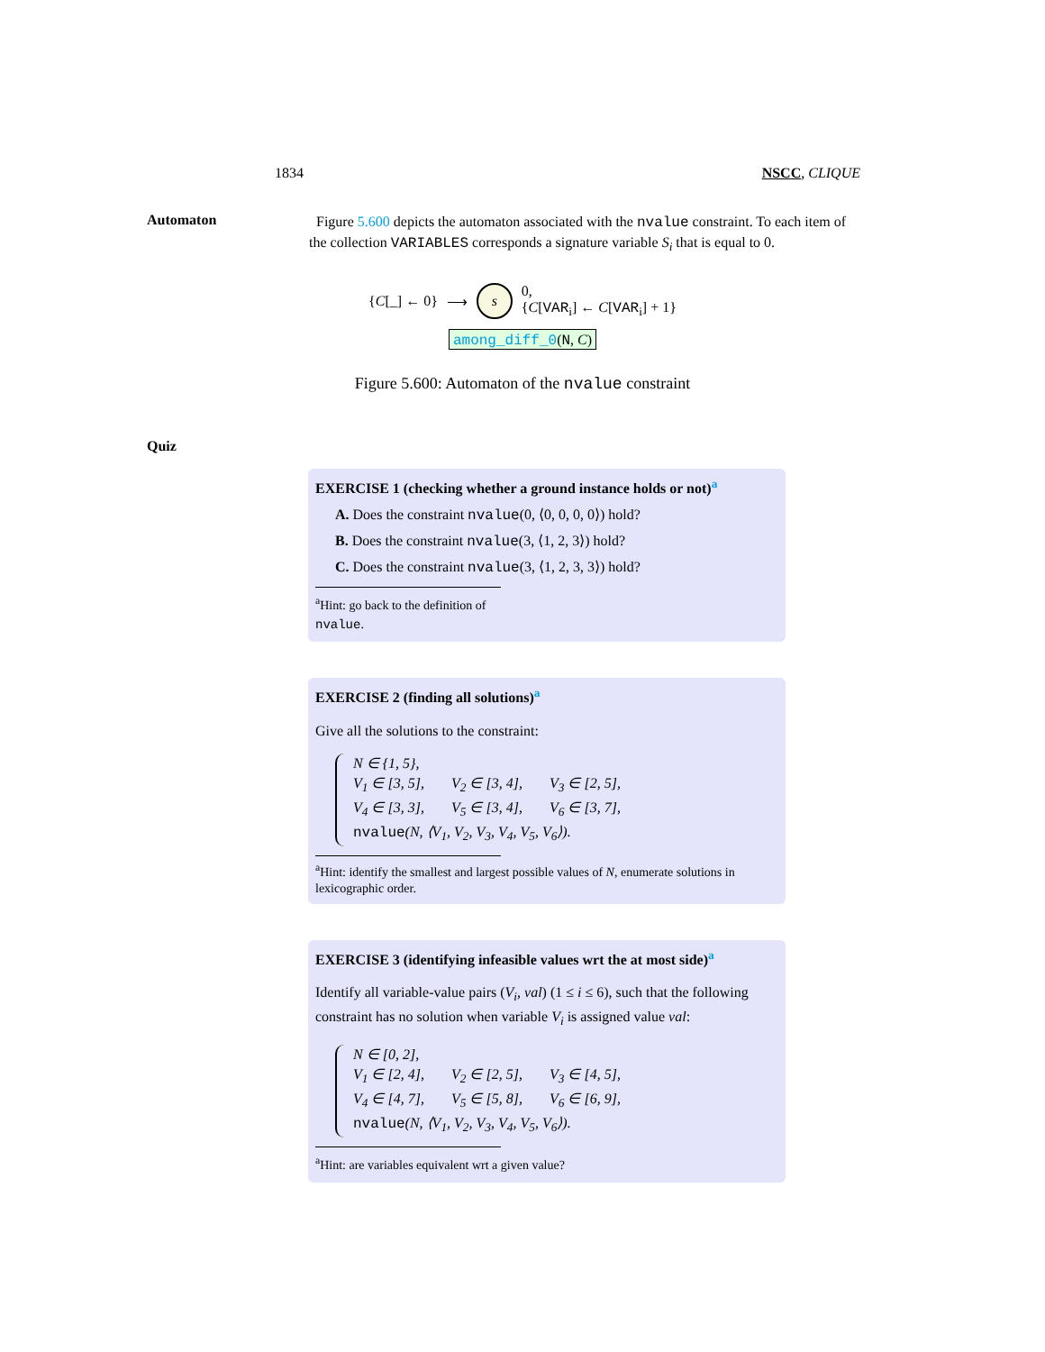1834 NSCC, CLIQUE
Automaton
Figure 5.600 depicts the automaton associated with the nvalue constraint. To each item of the collection VARIABLES corresponds a signature variable S<sub>i</sub> that is equal to 0.
{C[_] ← 0} ⟶ s 0,
{C[VAR<sub>i</sub>] ← C[VAR<sub>i</sub>] + 1}
among_diff_0(N, C)
Figure 5.600: Automaton of the nvalue constraint
Quiz
EXERCISE 1 (checking whether a ground instance holds or not)<sup>a</sup>
A. Does the constraint nvalue(0, ⟨0, 0, 0, 0⟩) hold?
B. Does the constraint nvalue(3, ⟨1, 2, 3⟩) hold?
C. Does the constraint nvalue(3, ⟨1, 2, 3, 3⟩) hold?
<sup>a</sup> Hint: go back to the definition of nvalue.
EXERCISE 2 (finding all solutions)<sup>a</sup>
Give all the solutions to the constraint:
N ∈ {1, 5},
V<sub>1</sub> ∈ [3, 5], V<sub>2</sub> ∈ [3, 4], V<sub>3</sub> ∈ [2, 5],
V<sub>4</sub> ∈ [3, 3], V<sub>5</sub> ∈ [3, 4], V<sub>6</sub> ∈ [3, 7],
nvalue(N, ⟨V<sub>1</sub>, V<sub>2</sub>, V<sub>3</sub>, V<sub>4</sub>, V<sub>5</sub>, V<sub>6</sub>⟩).
<sup>a</sup> Hint: identify the smallest and largest possible values of N, enumerate solutions in lexicographic order.
EXERCISE 3 (identifying infeasible values wrt the at most side)<sup>a</sup>
Identify all variable-value pairs (V<sub>i</sub>, val) (1 ≤ i ≤ 6), such that the following constraint has no solution when variable V<sub>i</sub> is assigned value val:
N ∈ [0, 2],
V<sub>1</sub> ∈ [2, 4], V<sub>2</sub> ∈ [2, 5], V<sub>3</sub> ∈ [4, 5],
V<sub>4</sub> ∈ [4, 7], V<sub>5</sub> ∈ [5, 8], V<sub>6</sub> ∈ [6, 9],
nvalue(N, ⟨V<sub>1</sub>, V<sub>2</sub>, V<sub>3</sub>, V<sub>4</sub>, V<sub>5</sub>, V<sub>6</sub>⟩).
<sup>a</sup> Hint: are variables equivalent wrt a given value?